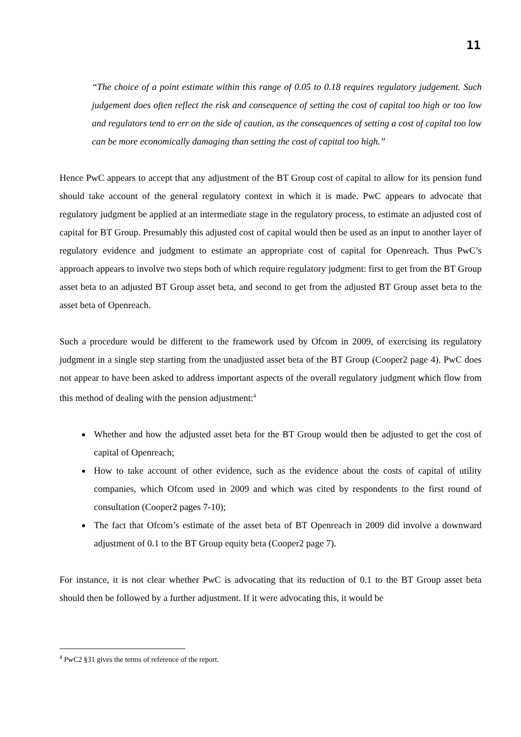11
“The choice of a point estimate within this range of 0.05 to 0.18 requires regulatory judgement. Such judgement does often reflect the risk and consequence of setting the cost of capital too high or too low and regulators tend to err on the side of caution, as the consequences of setting a cost of capital too low can be more economically damaging than setting the cost of capital too high.”
Hence PwC appears to accept that any adjustment of the BT Group cost of capital to allow for its pension fund should take account of the general regulatory context in which it is made. PwC appears to advocate that regulatory judgment be applied at an intermediate stage in the regulatory process, to estimate an adjusted cost of capital for BT Group. Presumably this adjusted cost of capital would then be used as an input to another layer of regulatory evidence and judgment to estimate an appropriate cost of capital for Openreach. Thus PwC’s approach appears to involve two steps both of which require regulatory judgment: first to get from the BT Group asset beta to an adjusted BT Group asset beta, and second to get from the adjusted BT Group asset beta to the asset beta of Openreach.
Such a procedure would be different to the framework used by Ofcom in 2009, of exercising its regulatory judgment in a single step starting from the unadjusted asset beta of the BT Group (Cooper2 page 4). PwC does not appear to have been asked to address important aspects of the overall regulatory judgment which flow from this method of dealing with the pension adjustment:<sup>4</sup>
Whether and how the adjusted asset beta for the BT Group would then be adjusted to get the cost of capital of Openreach;
How to take account of other evidence, such as the evidence about the costs of capital of utility companies, which Ofcom used in 2009 and which was cited by respondents to the first round of consultation (Cooper2 pages 7-10);
The fact that Ofcom’s estimate of the asset beta of BT Openreach in 2009 did involve a downward adjustment of 0.1 to the BT Group equity beta (Cooper2 page 7).
For instance, it is not clear whether PwC is advocating that its reduction of 0.1 to the BT Group asset beta should then be followed by a further adjustment. If it were advocating this, it would be
<sup>4</sup> PwC2 §31 gives the terms of reference of the report.